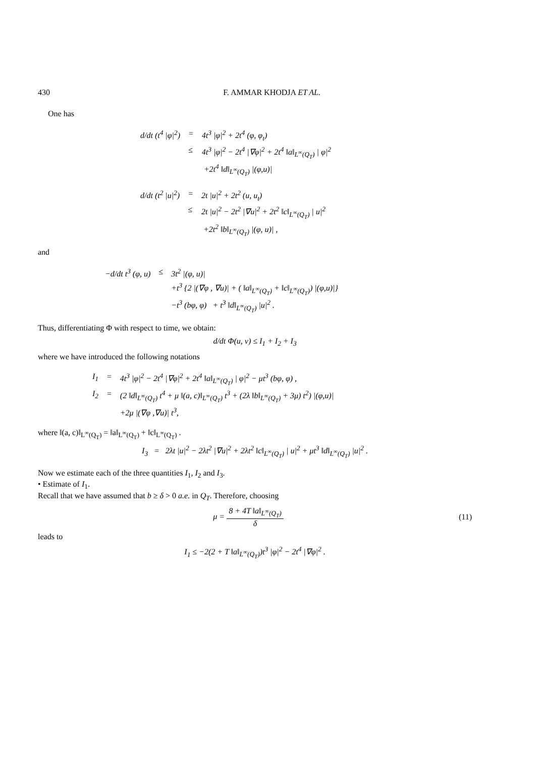430 F. AMMAR KHODJA ET AL.
One has
| d/d t (t<sup>4</sup> /φ/<sup>2</sup>) | = | 4t<sup>3</sup> /φ/<sup>2</sup> + 2t<sup>4</sup> (φ, φ<sub>t</sub>) |
| | ≤ | 4t<sup>3</sup> /φ/<sup>2</sup> − 2t<sup>4</sup> /∇φ/<sup>2</sup> + 2t<sup>4</sup> ‖a‖<sub>L<sup>∞</sup>(Q<sub>T</sub>)</sub> / φ/<sup>2</sup> |
| | | +2t<sup>4</sup> ‖d‖<sub>L<sup>∞</sup>(Q<sub>T</sub>)</sub> /(φ,u)/ |
| d/d t (t<sup>2</sup> /u/<sup>2</sup>) | = | 2t /u/<sup>2</sup> + 2t<sup>2</sup> (u, u<sub>t</sub>) |
| | ≤ | 2t /u/<sup>2</sup> − 2t<sup>2</sup> /∇u/<sup>2</sup> + 2t<sup>2</sup> ‖c‖<sub>L<sup>∞</sup>(Q<sub>T</sub>)</sub> / u/<sup>2</sup> |
| | | +2t<sup>2</sup> ‖b‖<sub>L<sup>∞</sup>(Q<sub>T</sub>)</sub> /(φ, u)/ , |
and
| −d/d t t<sup>3</sup> (φ, u) | ≤ | 3t<sup>2</sup> /(φ, u)/ |
| | | +t<sup>3</sup> {2 /(∇φ , ∇u)/ + ( ‖a‖<sub>L<sup>∞</sup>(Q<sub>T</sub>)</sub> + ‖c‖<sub>L<sup>∞</sup>(Q<sub>T</sub>)</sub>) /(φ,u)/} |
| | | −t<sup>3</sup> (bφ, φ) + t<sup>3</sup> ‖d‖<sub>L<sup>∞</sup>(Q<sub>T</sub>)</sub> /u/<sup>2</sup> . |
Thus, differentiating Φ with respect to time, we obtain:
d/dt Φ(u, v) ≤ I<sub>1</sub> + I<sub>2</sub> + I<sub>3</sub>
where we have introduced the following notations
| I<sub>1</sub> | = | 4t<sup>3</sup> /φ/<sup>2</sup> − 2t<sup>4</sup> /∇φ/<sup>2</sup> + 2t<sup>4</sup> ‖a‖<sub>L<sup>∞</sup>(Q<sub>T</sub>)</sub> / φ/<sup>2</sup> − μt<sup>3</sup> (bφ, φ) , |
| I<sub>2</sub> | = | (2 ‖d‖<sub>L<sup>∞</sup>(Q<sub>T</sub>)</sub> t<sup>4</sup> + μ ‖(a, c)‖<sub>L<sup>∞</sup>(Q<sub>T</sub>)</sub> t<sup>3</sup> + (2λ ‖b‖<sub>L<sup>∞</sup>(Q<sub>T</sub>)</sub> + 3μ) t<sup>2</sup>) /(φ,u)/ |
| | | +2μ /(∇φ ,∇u)/ t<sup>3</sup>, |
where ‖(a, c)‖<sub>L<sup>∞</sup>(Q<sub>T</sub>)</sub> = ‖a‖<sub>L<sup>∞</sup>(Q<sub>T</sub>)</sub> + ‖c‖<sub>L<sup>∞</sup>(Q<sub>T</sub>)</sub> .
I<sub>3</sub> = 2λt |u|<sup>2</sup> − 2λt<sup>2</sup> |∇u|<sup>2</sup> + 2λt<sup>2</sup> ‖c‖<sub>L<sup>∞</sup>(Q<sub>T</sub>)</sub> | u|<sup>2</sup> + μt<sup>3</sup> ‖d‖<sub>L<sup>∞</sup>(Q<sub>T</sub>)</sub> |u|<sup>2</sup> .
Now we estimate each of the three quantities I<sub>1</sub>, I<sub>2</sub> and I<sub>3</sub>.
• Estimate of I<sub>1</sub>.
Recall that we have assumed that b ≥ δ > 0 a.e. in Q<sub>T</sub>. Therefore, choosing
μ = 8 + 4T ‖a‖<sub>L<sup>∞</sup>(Q<sub>T</sub>)</sub> δ (11)
leads to
I<sub>1</sub> ≤ −2(2 + T ‖a‖<sub>L<sup>∞</sup>(Q<sub>T</sub>)</sub>)t<sup>3</sup> |φ|<sup>2</sup> − 2t<sup>4</sup> |∇φ|<sup>2</sup> .